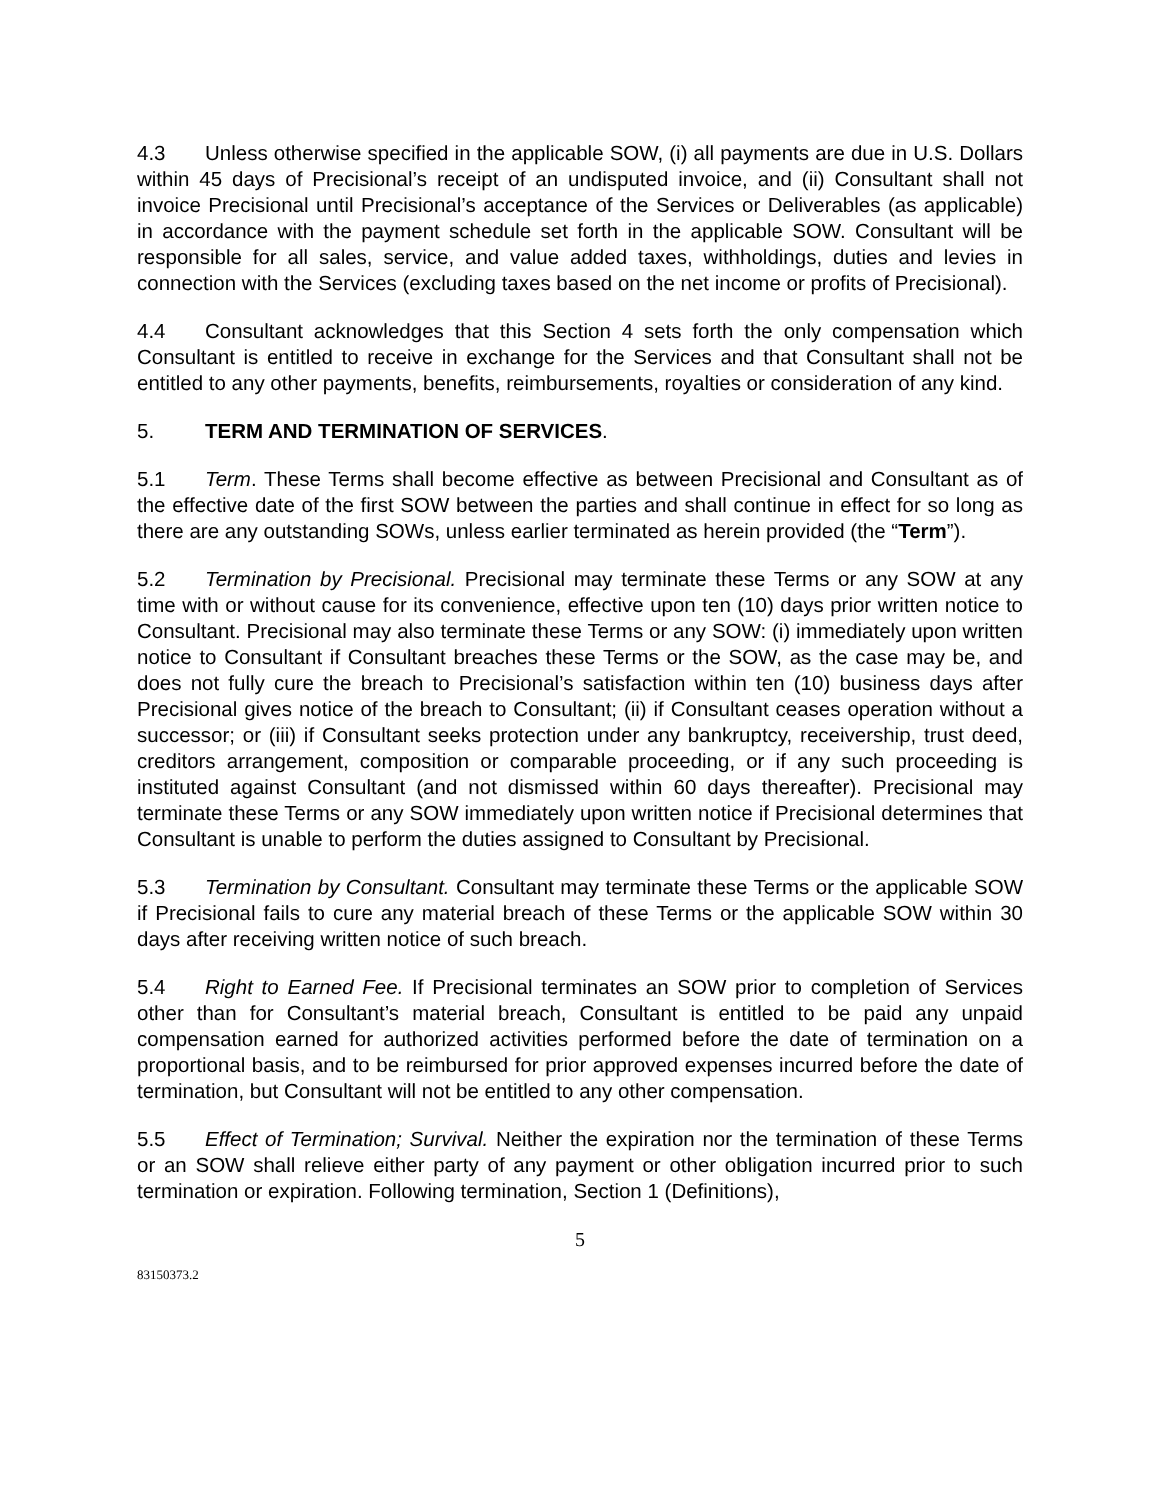4.3 Unless otherwise specified in the applicable SOW, (i) all payments are due in U.S. Dollars within 45 days of Precisional’s receipt of an undisputed invoice, and (ii) Consultant shall not invoice Precisional until Precisional’s acceptance of the Services or Deliverables (as applicable) in accordance with the payment schedule set forth in the applicable SOW. Consultant will be responsible for all sales, service, and value added taxes, withholdings, duties and levies in connection with the Services (excluding taxes based on the net income or profits of Precisional).
4.4 Consultant acknowledges that this Section 4 sets forth the only compensation which Consultant is entitled to receive in exchange for the Services and that Consultant shall not be entitled to any other payments, benefits, reimbursements, royalties or consideration of any kind.
5. TERM AND TERMINATION OF SERVICES.
5.1 Term. These Terms shall become effective as between Precisional and Consultant as of the effective date of the first SOW between the parties and shall continue in effect for so long as there are any outstanding SOWs, unless earlier terminated as herein provided (the “Term”).
5.2 Termination by Precisional. Precisional may terminate these Terms or any SOW at any time with or without cause for its convenience, effective upon ten (10) days prior written notice to Consultant. Precisional may also terminate these Terms or any SOW: (i) immediately upon written notice to Consultant if Consultant breaches these Terms or the SOW, as the case may be, and does not fully cure the breach to Precisional’s satisfaction within ten (10) business days after Precisional gives notice of the breach to Consultant; (ii) if Consultant ceases operation without a successor; or (iii) if Consultant seeks protection under any bankruptcy, receivership, trust deed, creditors arrangement, composition or comparable proceeding, or if any such proceeding is instituted against Consultant (and not dismissed within 60 days thereafter). Precisional may terminate these Terms or any SOW immediately upon written notice if Precisional determines that Consultant is unable to perform the duties assigned to Consultant by Precisional.
5.3 Termination by Consultant. Consultant may terminate these Terms or the applicable SOW if Precisional fails to cure any material breach of these Terms or the applicable SOW within 30 days after receiving written notice of such breach.
5.4 Right to Earned Fee. If Precisional terminates an SOW prior to completion of Services other than for Consultant’s material breach, Consultant is entitled to be paid any unpaid compensation earned for authorized activities performed before the date of termination on a proportional basis, and to be reimbursed for prior approved expenses incurred before the date of termination, but Consultant will not be entitled to any other compensation.
5.5 Effect of Termination; Survival. Neither the expiration nor the termination of these Terms or an SOW shall relieve either party of any payment or other obligation incurred prior to such termination or expiration. Following termination, Section 1 (Definitions),
5
83150373.2